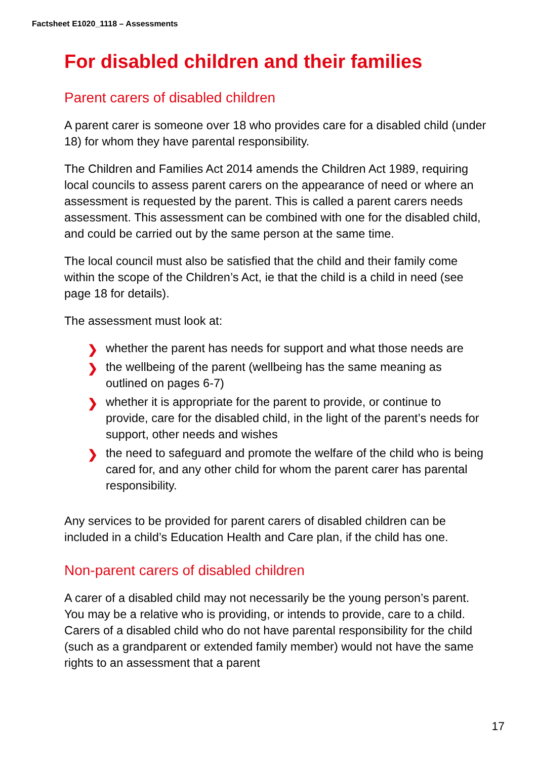Factsheet E1020_1118 – Assessments
For disabled children and their families
Parent carers of disabled children
A parent carer is someone over 18 who provides care for a disabled child (under 18) for whom they have parental responsibility.
The Children and Families Act 2014 amends the Children Act 1989, requiring local councils to assess parent carers on the appearance of need or where an assessment is requested by the parent. This is called a parent carers needs assessment. This assessment can be combined with one for the disabled child, and could be carried out by the same person at the same time.
The local council must also be satisfied that the child and their family come within the scope of the Children’s Act, ie that the child is a child in need (see page 18 for details).
The assessment must look at:
❯ whether the parent has needs for support and what those needs are
❯ the wellbeing of the parent (wellbeing has the same meaning as outlined on pages 6-7)
❯ whether it is appropriate for the parent to provide, or continue to provide, care for the disabled child, in the light of the parent’s needs for support, other needs and wishes
❯ the need to safeguard and promote the welfare of the child who is being cared for, and any other child for whom the parent carer has parental responsibility.
Any services to be provided for parent carers of disabled children can be included in a child’s Education Health and Care plan, if the child has one.
Non-parent carers of disabled children
A carer of a disabled child may not necessarily be the young person’s parent. You may be a relative who is providing, or intends to provide, care to a child. Carers of a disabled child who do not have parental responsibility for the child (such as a grandparent or extended family member) would not have the same rights to an assessment that a parent
17